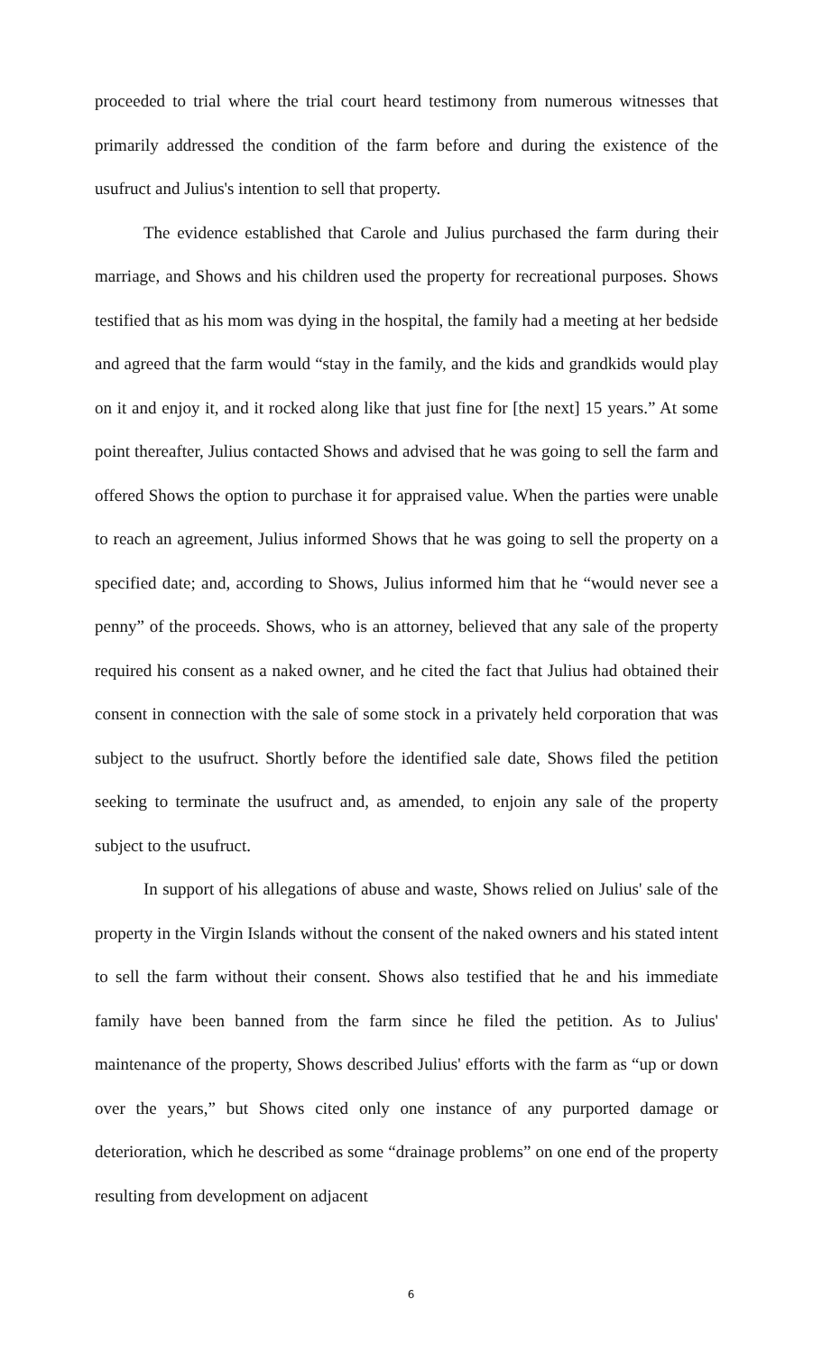proceeded to trial where the trial court heard testimony from numerous witnesses that primarily addressed the condition of the farm before and during the existence of the usufruct and Julius's intention to sell that property.
The evidence established that Carole and Julius purchased the farm during their marriage, and Shows and his children used the property for recreational purposes. Shows testified that as his mom was dying in the hospital, the family had a meeting at her bedside and agreed that the farm would “stay in the family, and the kids and grandkids would play on it and enjoy it, and it rocked along like that just fine for [the next] 15 years.” At some point thereafter, Julius contacted Shows and advised that he was going to sell the farm and offered Shows the option to purchase it for appraised value. When the parties were unable to reach an agreement, Julius informed Shows that he was going to sell the property on a specified date; and, according to Shows, Julius informed him that he “would never see a penny” of the proceeds. Shows, who is an attorney, believed that any sale of the property required his consent as a naked owner, and he cited the fact that Julius had obtained their consent in connection with the sale of some stock in a privately held corporation that was subject to the usufruct. Shortly before the identified sale date, Shows filed the petition seeking to terminate the usufruct and, as amended, to enjoin any sale of the property subject to the usufruct.
In support of his allegations of abuse and waste, Shows relied on Julius' sale of the property in the Virgin Islands without the consent of the naked owners and his stated intent to sell the farm without their consent. Shows also testified that he and his immediate family have been banned from the farm since he filed the petition. As to Julius' maintenance of the property, Shows described Julius' efforts with the farm as “up or down over the years,” but Shows cited only one instance of any purported damage or deterioration, which he described as some “drainage problems” on one end of the property resulting from development on adjacent
6